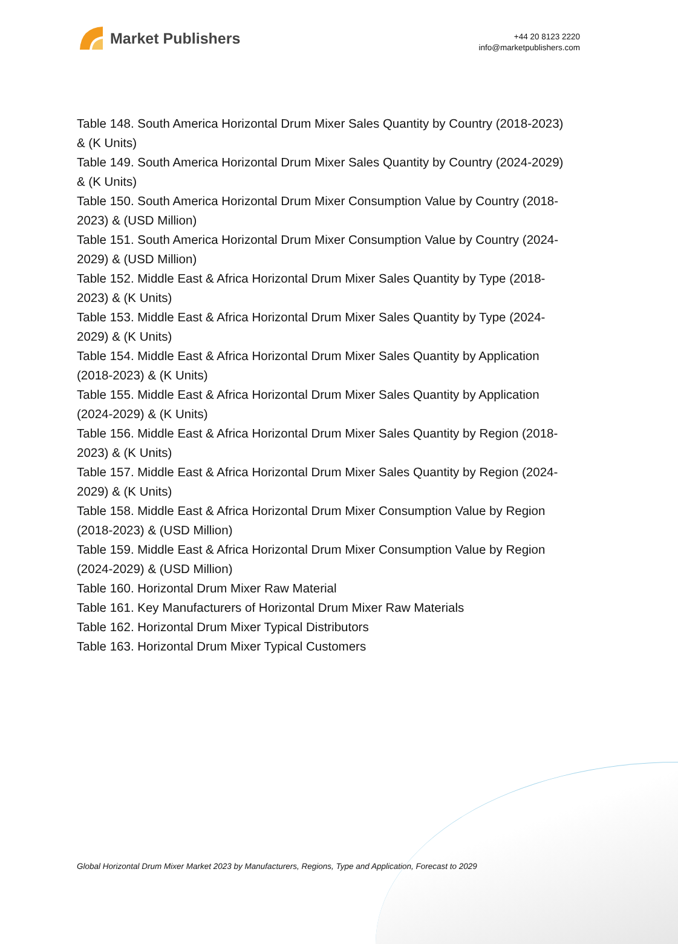Market Publishers
+44 20 8123 2220
info@marketpublishers.com
Table 148. South America Horizontal Drum Mixer Sales Quantity by Country (2018-2023) & (K Units)
Table 149. South America Horizontal Drum Mixer Sales Quantity by Country (2024-2029) & (K Units)
Table 150. South America Horizontal Drum Mixer Consumption Value by Country (2018-2023) & (USD Million)
Table 151. South America Horizontal Drum Mixer Consumption Value by Country (2024-2029) & (USD Million)
Table 152. Middle East & Africa Horizontal Drum Mixer Sales Quantity by Type (2018-2023) & (K Units)
Table 153. Middle East & Africa Horizontal Drum Mixer Sales Quantity by Type (2024-2029) & (K Units)
Table 154. Middle East & Africa Horizontal Drum Mixer Sales Quantity by Application (2018-2023) & (K Units)
Table 155. Middle East & Africa Horizontal Drum Mixer Sales Quantity by Application (2024-2029) & (K Units)
Table 156. Middle East & Africa Horizontal Drum Mixer Sales Quantity by Region (2018-2023) & (K Units)
Table 157. Middle East & Africa Horizontal Drum Mixer Sales Quantity by Region (2024-2029) & (K Units)
Table 158. Middle East & Africa Horizontal Drum Mixer Consumption Value by Region (2018-2023) & (USD Million)
Table 159. Middle East & Africa Horizontal Drum Mixer Consumption Value by Region (2024-2029) & (USD Million)
Table 160. Horizontal Drum Mixer Raw Material
Table 161. Key Manufacturers of Horizontal Drum Mixer Raw Materials
Table 162. Horizontal Drum Mixer Typical Distributors
Table 163. Horizontal Drum Mixer Typical Customers
Global Horizontal Drum Mixer Market 2023 by Manufacturers, Regions, Type and Application, Forecast to 2029